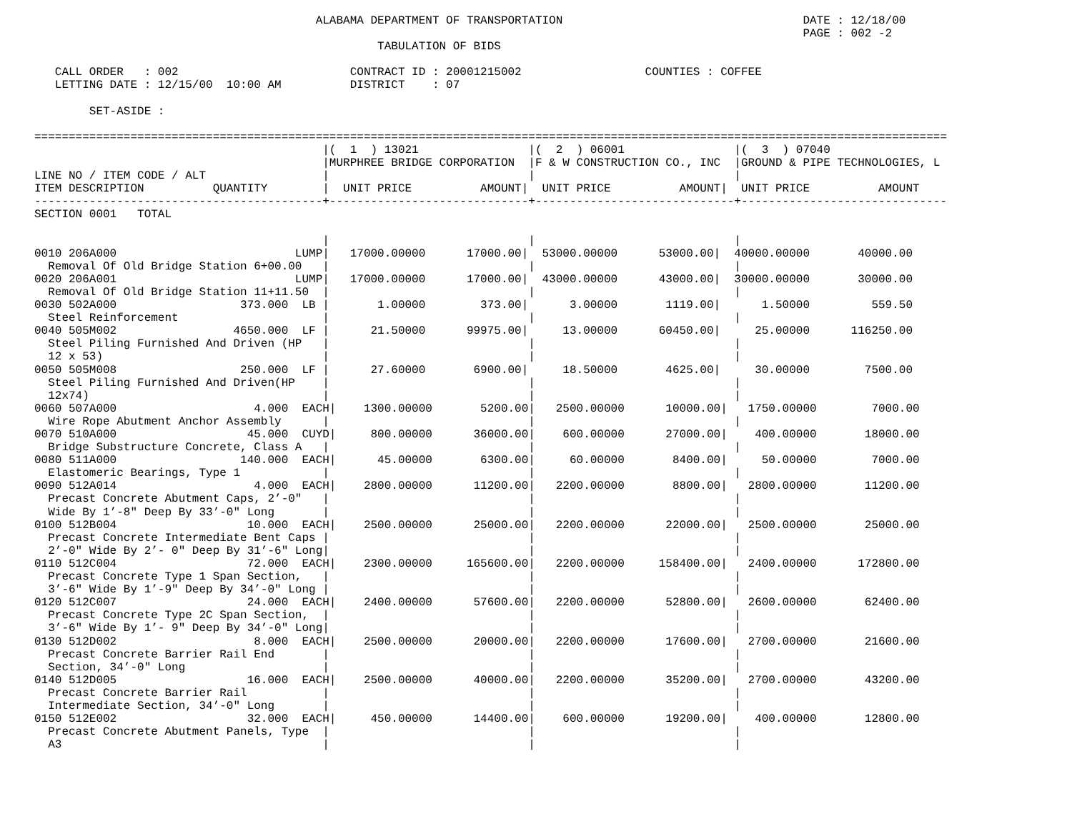ALABAMA DEPARTMENT OF TRANSPORTATION                                   DATE : 12/18/00
                                                                                                                PAGE : 002 -2
                                                  TABULATION OF BIDS

   CALL ORDER   : 002                         CONTRACT ID : 20001215002                  COUNTIES : COFFEE
   LETTING DATE : 12/15/00  10:00 AM          DISTRICT    : 07

        SET-ASIDE :

=====================================================================================================================================
                                          |(  1  ) 13021                |(  2  ) 06001                |(  3  ) 07040
                                          |MURPHREE BRIDGE CORPORATION  |F & W CONSTRUCTION CO., INC  |GROUND & PIPE TECHNOLOGIES, L
LINE NO / ITEM CODE / ALT                 |                             |                             |
ITEM DESCRIPTION          QUANTITY        |  UNIT PRICE          AMOUNT|  UNIT PRICE          AMOUNT|  UNIT PRICE          AMOUNT
------------------------------------------+-----------------------------+-----------------------------+------------------------------
SECTION 0001   TOTAL

                                          |                             |                             |
0010 206A000                          LUMP|   17000.00000      17000.00|  53000.00000      53000.00|  40000.00000       40000.00
  Removal Of Old Bridge Station 6+00.00   |                             |                             |
0020 206A001                          LUMP|   17000.00000      17000.00|  43000.00000      43000.00|  30000.00000       30000.00
  Removal Of Old Bridge Station 11+11.50  |                             |                             |
0030 502A000                  373.000  LB |       1.00000        373.00|      3.00000       1119.00|      1.50000         559.50
  Steel Reinforcement                     |                             |                             |
0040 505M002                 4650.000  LF |      21.50000      99975.00|     13.00000      60450.00|     25.00000      116250.00
  Steel Piling Furnished And Driven (HP   |                             |                             |
  12 x 53)                                |                             |                             |
0050 505M008                  250.000  LF |      27.60000       6900.00|     18.50000       4625.00|     30.00000        7500.00
  Steel Piling Furnished And Driven(HP    |                             |                             |
  12x74)                                  |                             |                             |
0060 507A000                    4.000  EACH|    1300.00000       5200.00|   2500.00000      10000.00|   1750.00000        7000.00
  Wire Rope Abutment Anchor Assembly      |                             |                             |
0070 510A000                   45.000  CUYD|     800.00000      36000.00|    600.00000      27000.00|    400.00000       18000.00
  Bridge Substructure Concrete, Class A   |                             |                             |
0080 511A000                  140.000  EACH|      45.00000       6300.00|     60.00000       8400.00|     50.00000        7000.00
  Elastomeric Bearings, Type 1            |                             |                             |
0090 512A014                    4.000  EACH|    2800.00000      11200.00|   2200.00000       8800.00|   2800.00000       11200.00
  Precast Concrete Abutment Caps, 2’-0"   |                             |                             |
  Wide By 1’-8" Deep By 33’-0" Long       |                             |                             |
0100 512B004                   10.000  EACH|    2500.00000      25000.00|   2200.00000      22000.00|   2500.00000       25000.00
  Precast Concrete Intermediate Bent Caps |                             |                             |
  2’-0" Wide By 2’- 0" Deep By 31’-6" Long|                             |                             |
0110 512C004                   72.000  EACH|    2300.00000     165600.00|   2200.00000     158400.00|   2400.00000      172800.00
  Precast Concrete Type 1 Span Section,   |                             |                             |
  3’-6" Wide By 1’-9" Deep By 34’-0" Long |                             |                             |
0120 512C007                   24.000  EACH|    2400.00000      57600.00|   2200.00000      52800.00|   2600.00000       62400.00
  Precast Concrete Type 2C Span Section,  |                             |                             |
  3’-6" Wide By 1’- 9" Deep By 34’-0" Long|                             |                             |
0130 512D002                    8.000  EACH|    2500.00000      20000.00|   2200.00000      17600.00|   2700.00000       21600.00
  Precast Concrete Barrier Rail End       |                             |                             |
  Section, 34’-0" Long                    |                             |                             |
0140 512D005                   16.000  EACH|    2500.00000      40000.00|   2200.00000      35200.00|   2700.00000       43200.00
  Precast Concrete Barrier Rail           |                             |                             |
  Intermediate Section, 34’-0" Long       |                             |                             |
0150 512E002                   32.000  EACH|     450.00000      14400.00|    600.00000      19200.00|    400.00000       12800.00
  Precast Concrete Abutment Panels, Type  |                             |                             |
  A3                                      |                             |                             |